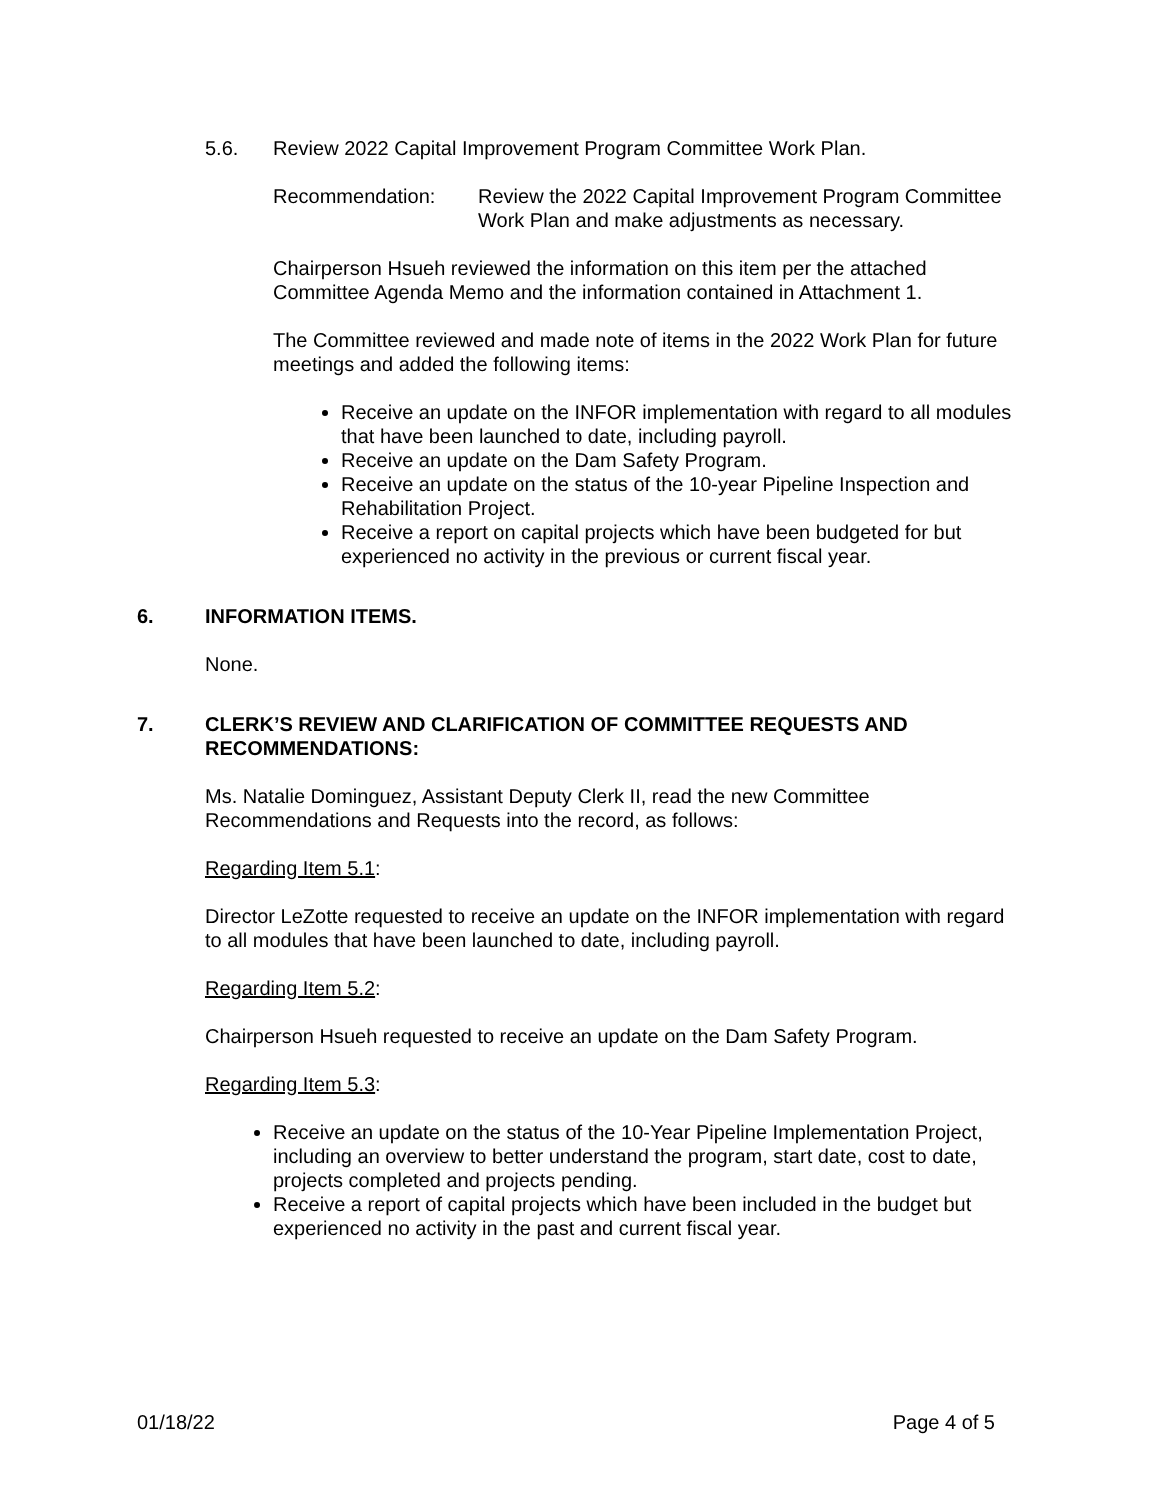5.6. Review 2022 Capital Improvement Program Committee Work Plan.
Recommendation: Review the 2022 Capital Improvement Program Committee Work Plan and make adjustments as necessary.
Chairperson Hsueh reviewed the information on this item per the attached Committee Agenda Memo and the information contained in Attachment 1.
The Committee reviewed and made note of items in the 2022 Work Plan for future meetings and added the following items:
Receive an update on the INFOR implementation with regard to all modules that have been launched to date, including payroll.
Receive an update on the Dam Safety Program.
Receive an update on the status of the 10-year Pipeline Inspection and Rehabilitation Project.
Receive a report on capital projects which have been budgeted for but experienced no activity in the previous or current fiscal year.
6. INFORMATION ITEMS.
None.
7. CLERK’S REVIEW AND CLARIFICATION OF COMMITTEE REQUESTS AND RECOMMENDATIONS:
Ms. Natalie Dominguez, Assistant Deputy Clerk II, read the new Committee Recommendations and Requests into the record, as follows:
Regarding Item 5.1:
Director LeZotte requested to receive an update on the INFOR implementation with regard to all modules that have been launched to date, including payroll.
Regarding Item 5.2:
Chairperson Hsueh requested to receive an update on the Dam Safety Program.
Regarding Item 5.3:
Receive an update on the status of the 10-Year Pipeline Implementation Project, including an overview to better understand the program, start date, cost to date, projects completed and projects pending.
Receive a report of capital projects which have been included in the budget but experienced no activity in the past and current fiscal year.
01/18/22 Page 4 of 5